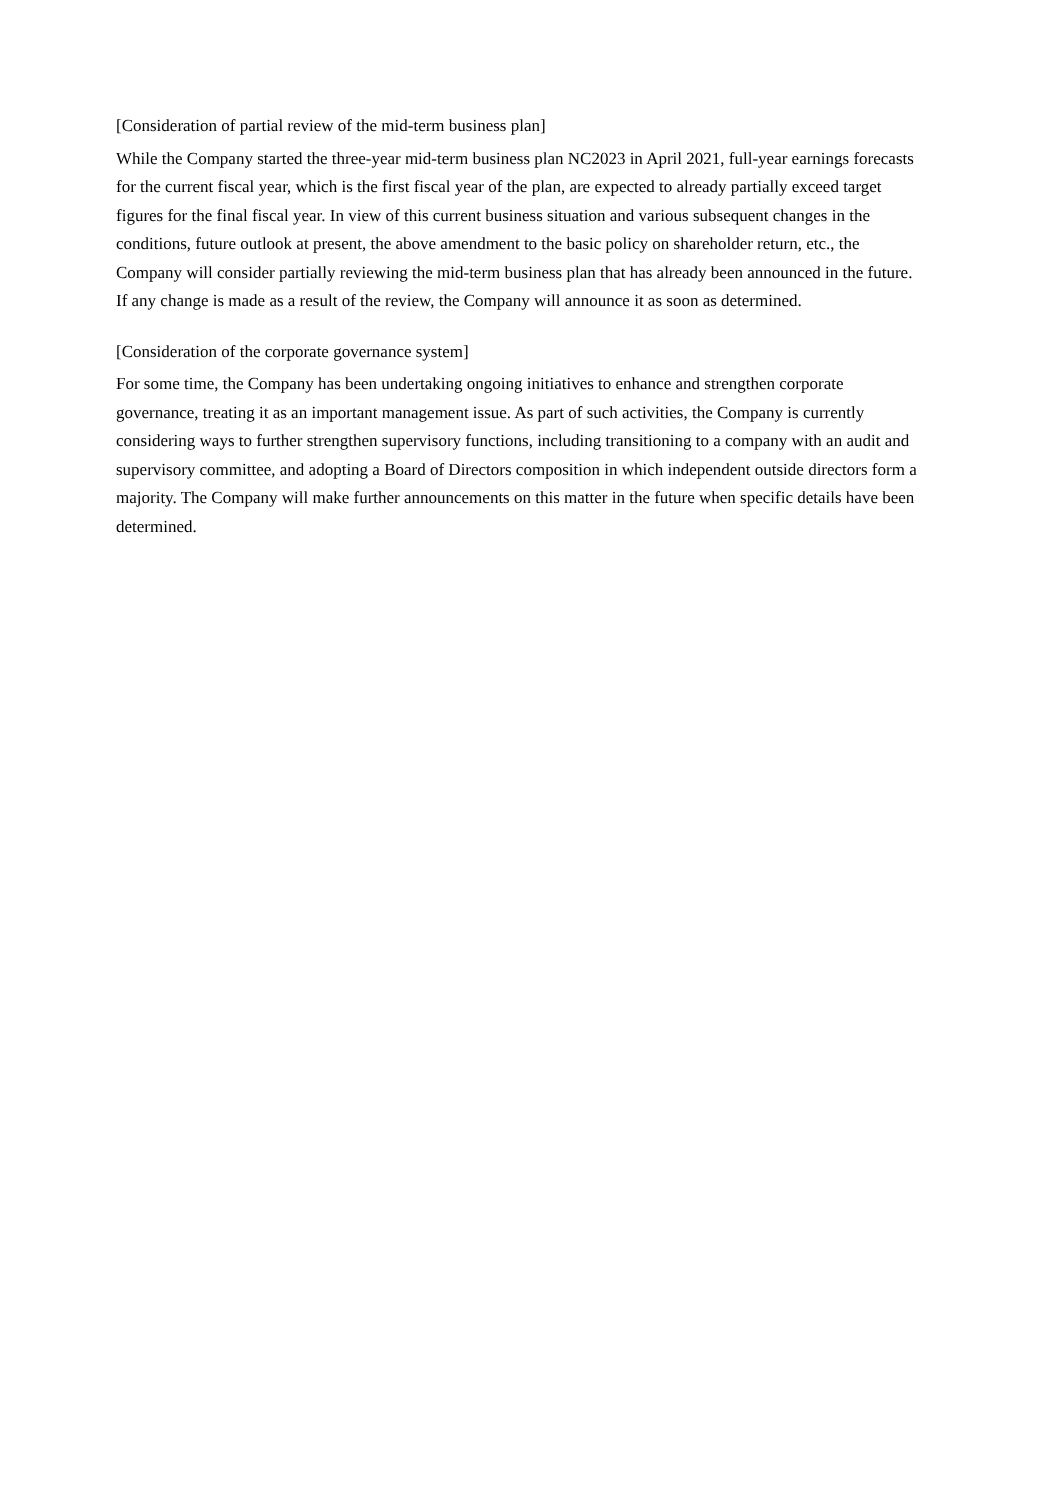[Consideration of partial review of the mid-term business plan]
While the Company started the three-year mid-term business plan NC2023 in April 2021, full-year earnings forecasts for the current fiscal year, which is the first fiscal year of the plan, are expected to already partially exceed target figures for the final fiscal year. In view of this current business situation and various subsequent changes in the conditions, future outlook at present, the above amendment to the basic policy on shareholder return, etc., the Company will consider partially reviewing the mid-term business plan that has already been announced in the future. If any change is made as a result of the review, the Company will announce it as soon as determined.
[Consideration of the corporate governance system]
For some time, the Company has been undertaking ongoing initiatives to enhance and strengthen corporate governance, treating it as an important management issue. As part of such activities, the Company is currently considering ways to further strengthen supervisory functions, including transitioning to a company with an audit and supervisory committee, and adopting a Board of Directors composition in which independent outside directors form a majority. The Company will make further announcements on this matter in the future when specific details have been determined.